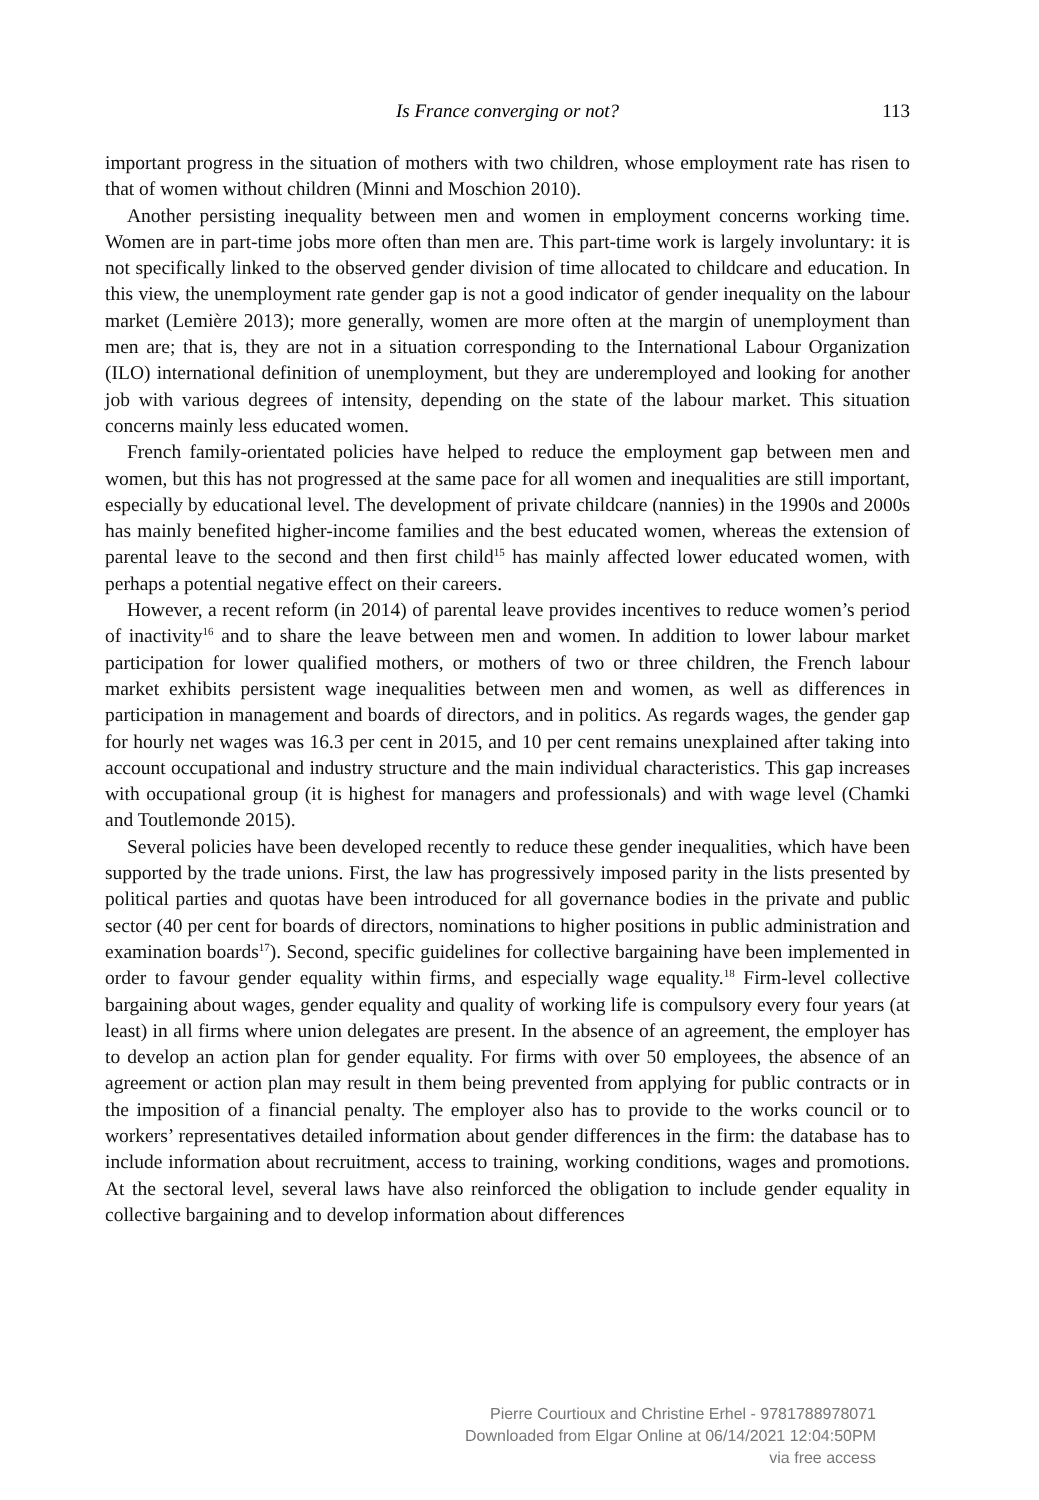Is France converging or not?
113
important progress in the situation of mothers with two children, whose employment rate has risen to that of women without children (Minni and Moschion 2010).
Another persisting inequality between men and women in employment concerns working time. Women are in part-time jobs more often than men are. This part-time work is largely involuntary: it is not specifically linked to the observed gender division of time allocated to childcare and education. In this view, the unemployment rate gender gap is not a good indicator of gender inequality on the labour market (Lemière 2013); more generally, women are more often at the margin of unemployment than men are; that is, they are not in a situation corresponding to the International Labour Organization (ILO) international definition of unemployment, but they are underemployed and looking for another job with various degrees of intensity, depending on the state of the labour market. This situation concerns mainly less educated women.
French family-orientated policies have helped to reduce the employment gap between men and women, but this has not progressed at the same pace for all women and inequalities are still important, especially by educational level. The development of private childcare (nannies) in the 1990s and 2000s has mainly benefited higher-income families and the best educated women, whereas the extension of parental leave to the second and then first child<sup>15</sup> has mainly affected lower educated women, with perhaps a potential negative effect on their careers.
However, a recent reform (in 2014) of parental leave provides incentives to reduce women’s period of inactivity<sup>16</sup> and to share the leave between men and women. In addition to lower labour market participation for lower qualified mothers, or mothers of two or three children, the French labour market exhibits persistent wage inequalities between men and women, as well as differences in participation in management and boards of directors, and in politics. As regards wages, the gender gap for hourly net wages was 16.3 per cent in 2015, and 10 per cent remains unexplained after taking into account occupational and industry structure and the main individual characteristics. This gap increases with occupational group (it is highest for managers and professionals) and with wage level (Chamki and Toutlemonde 2015).
Several policies have been developed recently to reduce these gender inequalities, which have been supported by the trade unions. First, the law has progressively imposed parity in the lists presented by political parties and quotas have been introduced for all governance bodies in the private and public sector (40 per cent for boards of directors, nominations to higher positions in public administration and examination boards<sup>17</sup>). Second, specific guidelines for collective bargaining have been implemented in order to favour gender equality within firms, and especially wage equality.<sup>18</sup> Firm-level collective bargaining about wages, gender equality and quality of working life is compulsory every four years (at least) in all firms where union delegates are present. In the absence of an agreement, the employer has to develop an action plan for gender equality. For firms with over 50 employees, the absence of an agreement or action plan may result in them being prevented from applying for public contracts or in the imposition of a financial penalty. The employer also has to provide to the works council or to workers’ representatives detailed information about gender differences in the firm: the database has to include information about recruitment, access to training, working conditions, wages and promotions. At the sectoral level, several laws have also reinforced the obligation to include gender equality in collective bargaining and to develop information about differences
Pierre Courtioux and Christine Erhel - 9781788978071
Downloaded from Elgar Online at 06/14/2021 12:04:50PM
via free access